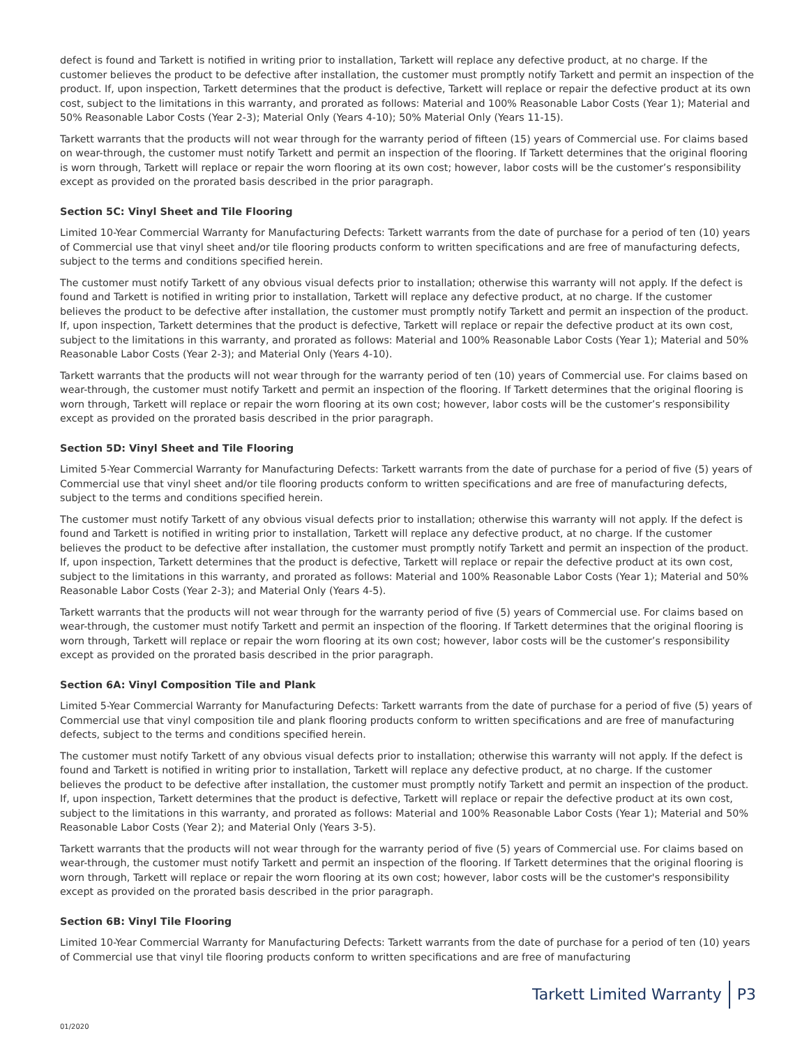defect is found and Tarkett is notified in writing prior to installation, Tarkett will replace any defective product, at no charge. If the customer believes the product to be defective after installation, the customer must promptly notify Tarkett and permit an inspection of the product. If, upon inspection, Tarkett determines that the product is defective, Tarkett will replace or repair the defective product at its own cost, subject to the limitations in this warranty, and prorated as follows: Material and 100% Reasonable Labor Costs (Year 1); Material and 50% Reasonable Labor Costs (Year 2-3); Material Only (Years 4-10); 50% Material Only (Years 11-15).
Tarkett warrants that the products will not wear through for the warranty period of fifteen (15) years of Commercial use. For claims based on wear-through, the customer must notify Tarkett and permit an inspection of the flooring. If Tarkett determines that the original flooring is worn through, Tarkett will replace or repair the worn flooring at its own cost; however, labor costs will be the customer’s responsibility except as provided on the prorated basis described in the prior paragraph.
Section 5C: Vinyl Sheet and Tile Flooring
Limited 10-Year Commercial Warranty for Manufacturing Defects: Tarkett warrants from the date of purchase for a period of ten (10) years of Commercial use that vinyl sheet and/or tile flooring products conform to written specifications and are free of manufacturing defects, subject to the terms and conditions specified herein.
The customer must notify Tarkett of any obvious visual defects prior to installation; otherwise this warranty will not apply. If the defect is found and Tarkett is notified in writing prior to installation, Tarkett will replace any defective product, at no charge. If the customer believes the product to be defective after installation, the customer must promptly notify Tarkett and permit an inspection of the product. If, upon inspection, Tarkett determines that the product is defective, Tarkett will replace or repair the defective product at its own cost, subject to the limitations in this warranty, and prorated as follows: Material and 100% Reasonable Labor Costs (Year 1); Material and 50% Reasonable Labor Costs (Year 2-3); and Material Only (Years 4-10).
Tarkett warrants that the products will not wear through for the warranty period of ten (10) years of Commercial use. For claims based on wear-through, the customer must notify Tarkett and permit an inspection of the flooring. If Tarkett determines that the original flooring is worn through, Tarkett will replace or repair the worn flooring at its own cost; however, labor costs will be the customer’s responsibility except as provided on the prorated basis described in the prior paragraph.
Section 5D: Vinyl Sheet and Tile Flooring
Limited 5-Year Commercial Warranty for Manufacturing Defects: Tarkett warrants from the date of purchase for a period of five (5) years of Commercial use that vinyl sheet and/or tile flooring products conform to written specifications and are free of manufacturing defects, subject to the terms and conditions specified herein.
The customer must notify Tarkett of any obvious visual defects prior to installation; otherwise this warranty will not apply. If the defect is found and Tarkett is notified in writing prior to installation, Tarkett will replace any defective product, at no charge. If the customer believes the product to be defective after installation, the customer must promptly notify Tarkett and permit an inspection of the product. If, upon inspection, Tarkett determines that the product is defective, Tarkett will replace or repair the defective product at its own cost, subject to the limitations in this warranty, and prorated as follows: Material and 100% Reasonable Labor Costs (Year 1); Material and 50% Reasonable Labor Costs (Year 2-3); and Material Only (Years 4-5).
Tarkett warrants that the products will not wear through for the warranty period of five (5) years of Commercial use. For claims based on wear-through, the customer must notify Tarkett and permit an inspection of the flooring. If Tarkett determines that the original flooring is worn through, Tarkett will replace or repair the worn flooring at its own cost; however, labor costs will be the customer’s responsibility except as provided on the prorated basis described in the prior paragraph.
Section 6A: Vinyl Composition Tile and Plank
Limited 5-Year Commercial Warranty for Manufacturing Defects: Tarkett warrants from the date of purchase for a period of five (5) years of Commercial use that vinyl composition tile and plank flooring products conform to written specifications and are free of manufacturing defects, subject to the terms and conditions specified herein.
The customer must notify Tarkett of any obvious visual defects prior to installation; otherwise this warranty will not apply. If the defect is found and Tarkett is notified in writing prior to installation, Tarkett will replace any defective product, at no charge. If the customer believes the product to be defective after installation, the customer must promptly notify Tarkett and permit an inspection of the product. If, upon inspection, Tarkett determines that the product is defective, Tarkett will replace or repair the defective product at its own cost, subject to the limitations in this warranty, and prorated as follows: Material and 100% Reasonable Labor Costs (Year 1); Material and 50% Reasonable Labor Costs (Year 2); and Material Only (Years 3-5).
Tarkett warrants that the products will not wear through for the warranty period of five (5) years of Commercial use. For claims based on wear-through, the customer must notify Tarkett and permit an inspection of the flooring. If Tarkett determines that the original flooring is worn through, Tarkett will replace or repair the worn flooring at its own cost; however, labor costs will be the customer's responsibility except as provided on the prorated basis described in the prior paragraph.
Section 6B: Vinyl Tile Flooring
Limited 10-Year Commercial Warranty for Manufacturing Defects: Tarkett warrants from the date of purchase for a period of ten (10) years of Commercial use that vinyl tile flooring products conform to written specifications and are free of manufacturing
Tarkett Limited Warranty P3
01/2020